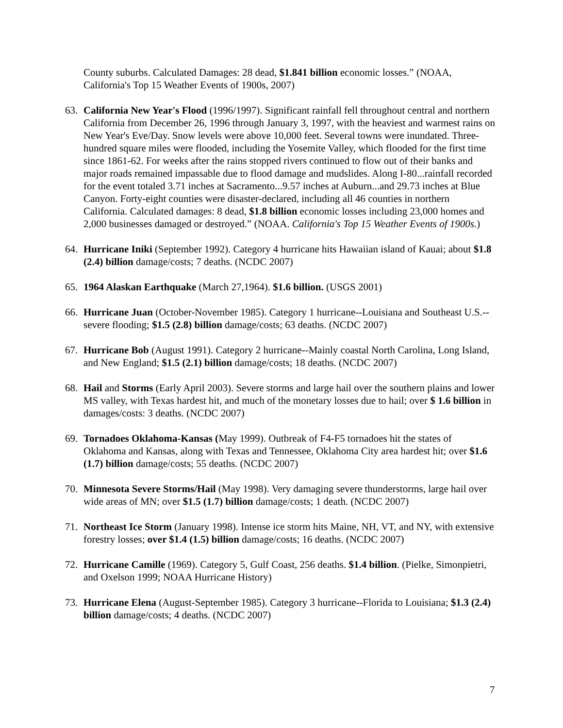County suburbs. Calculated Damages: 28 dead, $1.841 billion economic losses.” (NOAA, California's Top 15 Weather Events of 1900s, 2007)
63. California New Year's Flood (1996/1997). Significant rainfall fell throughout central and northern California from December 26, 1996 through January 3, 1997, with the heaviest and warmest rains on New Year's Eve/Day. Snow levels were above 10,000 feet. Several towns were inundated. Three-hundred square miles were flooded, including the Yosemite Valley, which flooded for the first time since 1861-62. For weeks after the rains stopped rivers continued to flow out of their banks and major roads remained impassable due to flood damage and mudslides. Along I-80...rainfall recorded for the event totaled 3.71 inches at Sacramento...9.57 inches at Auburn...and 29.73 inches at Blue Canyon. Forty-eight counties were disaster-declared, including all 46 counties in northern California. Calculated damages: 8 dead, $1.8 billion economic losses including 23,000 homes and 2,000 businesses damaged or destroyed.” (NOAA. California's Top 15 Weather Events of 1900s.)
64. Hurricane Iniki (September 1992). Category 4 hurricane hits Hawaiian island of Kauai; about $1.8 (2.4) billion damage/costs; 7 deaths. (NCDC 2007)
65. 1964 Alaskan Earthquake (March 27,1964). $1.6 billion. (USGS 2001)
66. Hurricane Juan (October-November 1985). Category 1 hurricane--Louisiana and Southeast U.S.--severe flooding; $1.5 (2.8) billion damage/costs; 63 deaths. (NCDC 2007)
67. Hurricane Bob (August 1991). Category 2 hurricane--Mainly coastal North Carolina, Long Island, and New England; $1.5 (2.1) billion damage/costs; 18 deaths. (NCDC 2007)
68. Hail and Storms (Early April 2003). Severe storms and large hail over the southern plains and lower MS valley, with Texas hardest hit, and much of the monetary losses due to hail; over $ 1.6 billion in damages/costs: 3 deaths. (NCDC 2007)
69. Tornadoes Oklahoma-Kansas (May 1999). Outbreak of F4-F5 tornadoes hit the states of Oklahoma and Kansas, along with Texas and Tennessee, Oklahoma City area hardest hit; over $1.6 (1.7) billion damage/costs; 55 deaths. (NCDC 2007)
70. Minnesota Severe Storms/Hail (May 1998). Very damaging severe thunderstorms, large hail over wide areas of MN; over $1.5 (1.7) billion damage/costs; 1 death. (NCDC 2007)
71. Northeast Ice Storm (January 1998). Intense ice storm hits Maine, NH, VT, and NY, with extensive forestry losses; over $1.4 (1.5) billion damage/costs; 16 deaths. (NCDC 2007)
72. Hurricane Camille (1969). Category 5, Gulf Coast, 256 deaths. $1.4 billion. (Pielke, Simonpietri, and Oxelson 1999; NOAA Hurricane History)
73. Hurricane Elena (August-September 1985). Category 3 hurricane--Florida to Louisiana; $1.3 (2.4) billion damage/costs; 4 deaths. (NCDC 2007)
7